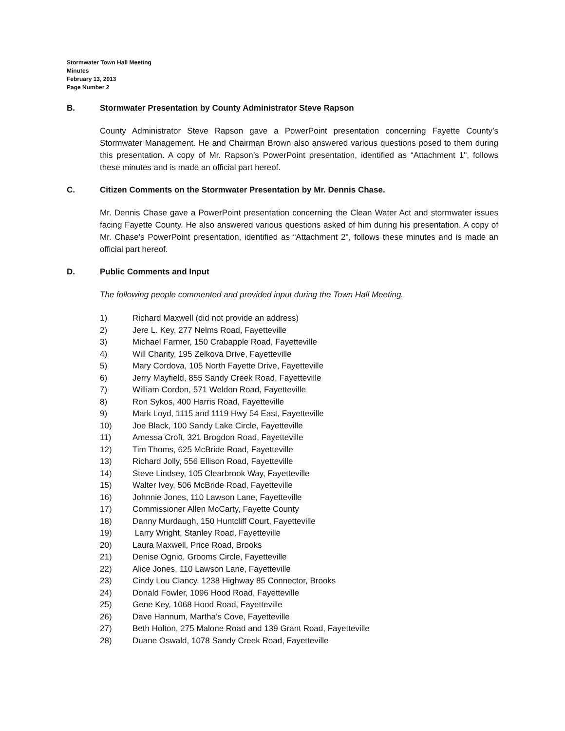Stormwater Town Hall Meeting
Minutes
February 13, 2013
Page Number 2
B. Stormwater Presentation by County Administrator Steve Rapson
County Administrator Steve Rapson gave a PowerPoint presentation concerning Fayette County’s Stormwater Management. He and Chairman Brown also answered various questions posed to them during this presentation. A copy of Mr. Rapson’s PowerPoint presentation, identified as “Attachment 1", follows these minutes and is made an official part hereof.
C. Citizen Comments on the Stormwater Presentation by Mr. Dennis Chase.
Mr. Dennis Chase gave a PowerPoint presentation concerning the Clean Water Act and stormwater issues facing Fayette County. He also answered various questions asked of him during his presentation. A copy of Mr. Chase’s PowerPoint presentation, identified as “Attachment 2", follows these minutes and is made an official part hereof.
D. Public Comments and Input
The following people commented and provided input during the Town Hall Meeting.
1) Richard Maxwell (did not provide an address)
2) Jere L. Key, 277 Nelms Road, Fayetteville
3) Michael Farmer, 150 Crabapple Road, Fayetteville
4) Will Charity, 195 Zelkova Drive, Fayetteville
5) Mary Cordova, 105 North Fayette Drive, Fayetteville
6) Jerry Mayfield, 855 Sandy Creek Road, Fayetteville
7) William Cordon, 571 Weldon Road, Fayetteville
8) Ron Sykos, 400 Harris Road, Fayetteville
9) Mark Loyd, 1115 and 1119 Hwy 54 East, Fayetteville
10) Joe Black, 100 Sandy Lake Circle, Fayetteville
11) Amessa Croft, 321 Brogdon Road, Fayetteville
12) Tim Thoms, 625 McBride Road, Fayetteville
13) Richard Jolly, 556 Ellison Road, Fayetteville
14) Steve Lindsey, 105 Clearbrook Way, Fayetteville
15) Walter Ivey, 506 McBride Road, Fayetteville
16) Johnnie Jones, 110 Lawson Lane, Fayetteville
17) Commissioner Allen McCarty, Fayette County
18) Danny Murdaugh, 150 Huntcliff Court, Fayetteville
19) Larry Wright, Stanley Road, Fayetteville
20) Laura Maxwell, Price Road, Brooks
21) Denise Ognio, Grooms Circle, Fayetteville
22) Alice Jones, 110 Lawson Lane, Fayetteville
23) Cindy Lou Clancy, 1238 Highway 85 Connector, Brooks
24) Donald Fowler, 1096 Hood Road, Fayetteville
25) Gene Key, 1068 Hood Road, Fayetteville
26) Dave Hannum, Martha’s Cove, Fayetteville
27) Beth Holton, 275 Malone Road and 139 Grant Road, Fayetteville
28) Duane Oswald, 1078 Sandy Creek Road, Fayetteville